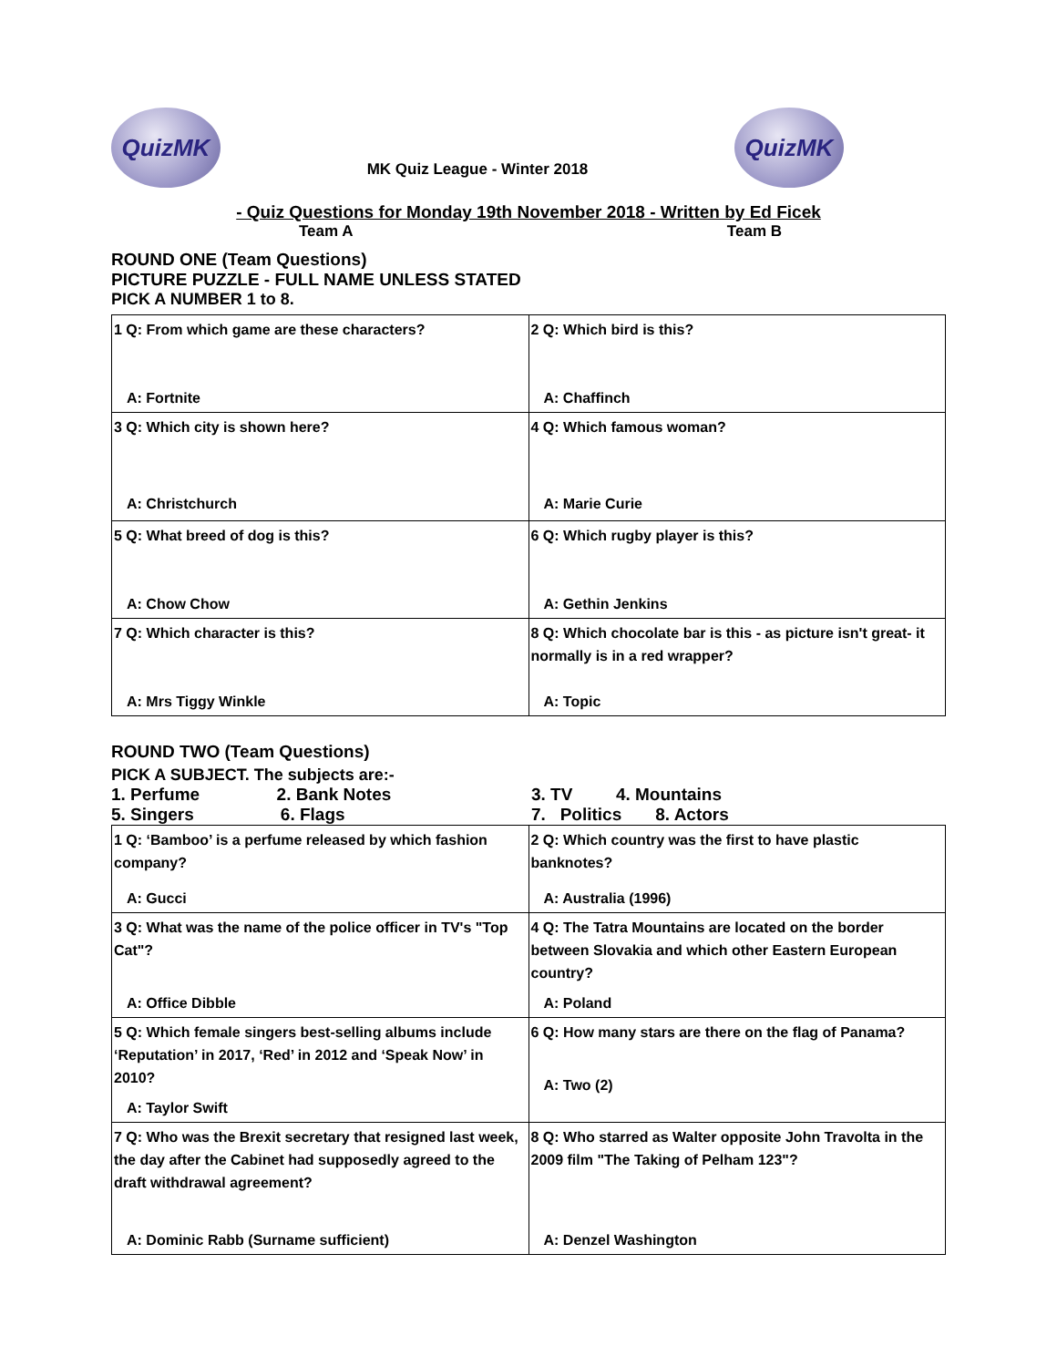QuizMK
MK Quiz League - Winter 2018
QuizMK
- Quiz Questions for Monday 19th November 2018 - Written by Ed Ficek
Team A Team B
ROUND ONE (Team Questions)
PICTURE PUZZLE - FULL NAME UNLESS STATED
PICK A NUMBER 1 to 8.
| 1 Q: From which game are these characters? A: Fortnite | 2 Q: Which bird is this? A: Chaffinch |
| 3 Q: Which city is shown here? A: Christchurch | 4 Q: Which famous woman? A: Marie Curie |
| 5 Q: What breed of dog is this? A: Chow Chow | 6 Q: Which rugby player is this? A: Gethin Jenkins |
| 7 Q: Which character is this? A: Mrs Tiggy Winkle | 8 Q: Which chocolate bar is this - as picture isn't great- it normally is in a red wrapper? A: Topic |
ROUND TWO (Team Questions)
PICK A SUBJECT. The subjects are:-
1. Perfume 2. Bank Notes
5. Singers 6. Flags
3. TV 4. Mountains
7. Politics 8. Actors
| 1 Q: ‘Bamboo’ is a perfume released by which fashion company? A: Gucci | 2 Q: Which country was the first to have plastic banknotes? A: Australia (1996) |
| 3 Q: What was the name of the police officer in TV's "Top Cat"? A: Office Dibble | 4 Q: The Tatra Mountains are located on the border between Slovakia and which other Eastern European country? A: Poland |
| 5 Q: Which female singers best-selling albums include ‘Reputation’ in 2017, ‘Red’ in 2012 and ‘Speak Now’ in 2010? A: Taylor Swift | 6 Q: How many stars are there on the flag of Panama? A: Two (2) |
| 7 Q: Who was the Brexit secretary that resigned last week, the day after the Cabinet had supposedly agreed to the draft withdrawal agreement? A: Dominic Rabb (Surname sufficient) | 8 Q: Who starred as Walter opposite John Travolta in the 2009 film "The Taking of Pelham 123"? A: Denzel Washington |